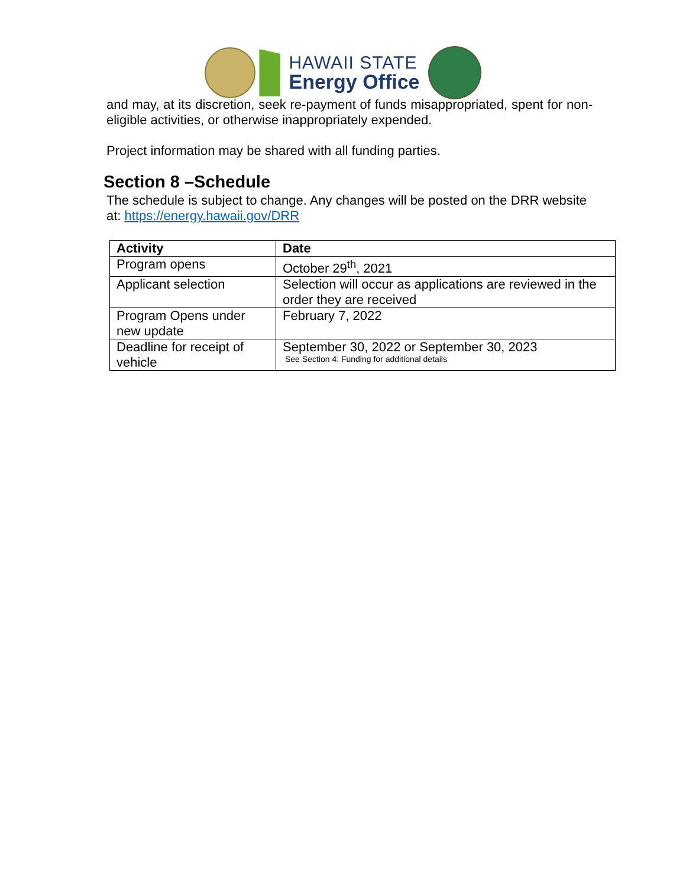HAWAII STATE
Energy Office
and may, at its discretion, seek re-payment of funds misappropriated, spent for non-eligible activities, or otherwise inappropriately expended.
Project information may be shared with all funding parties.
Section 8 –Schedule
The schedule is subject to change. Any changes will be posted on the DRR website at: https://energy.hawaii.gov/DRR
| Activity | Date |
| --- | --- |
| Program opens | October 29<sup>th</sup>, 2021 |
| Applicant selection | Selection will occur as applications are reviewed in the order they are received |
| Program Opens under new update | February 7, 2022 |
| Deadline for receipt of vehicle | September 30, 2022 or September 30, 2023 See Section 4: Funding for additional details |